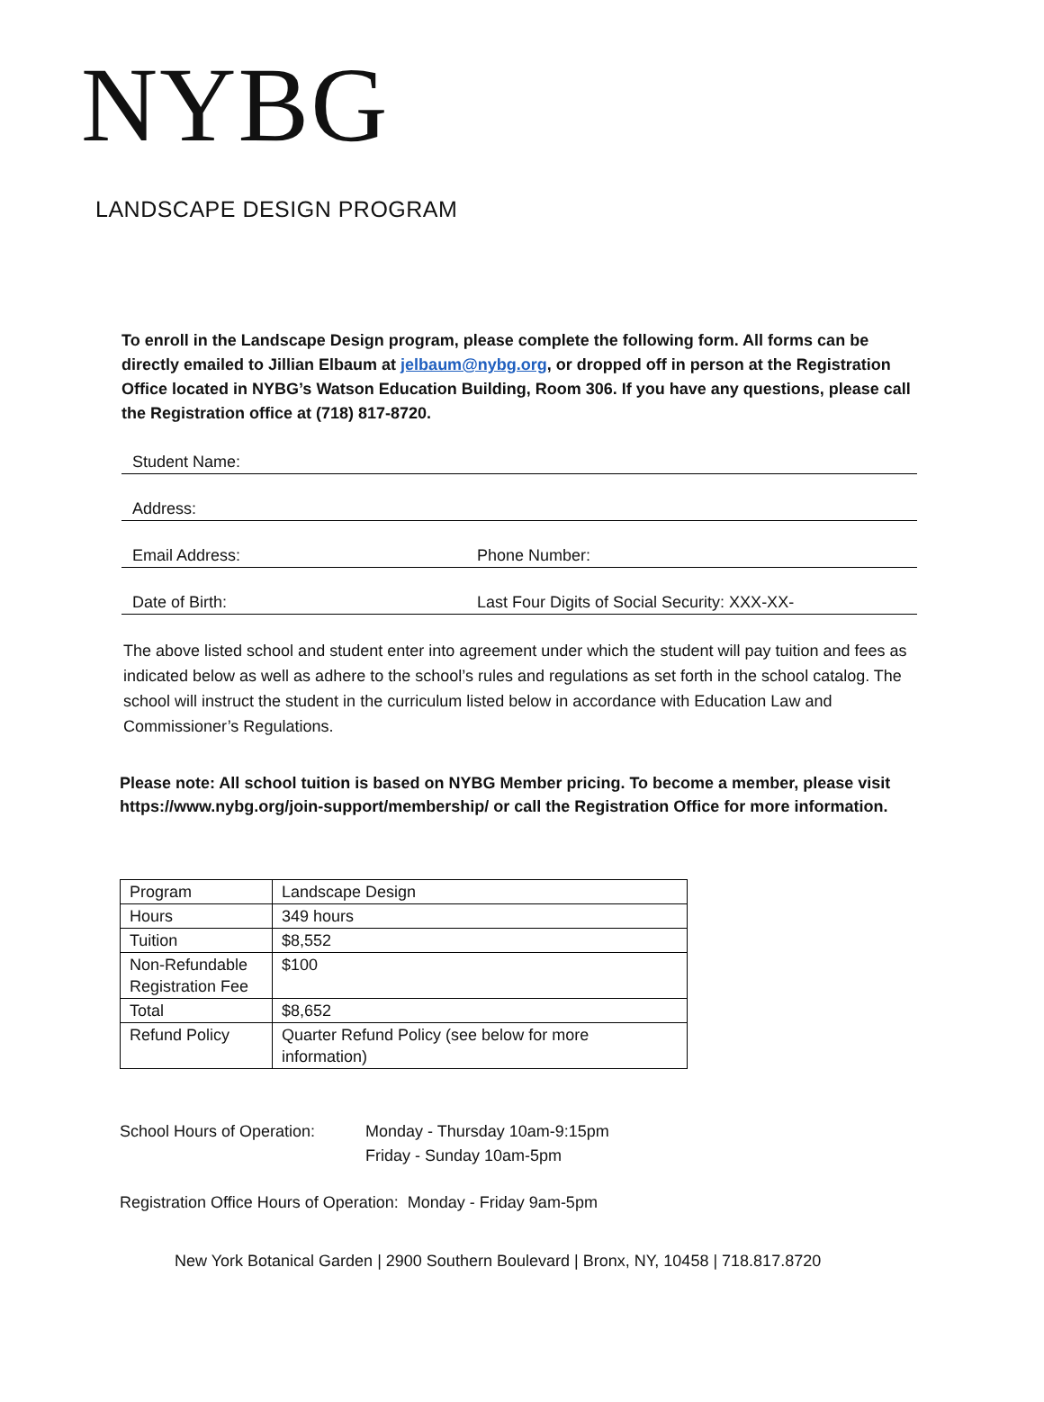NYBG
LANDSCAPE DESIGN PROGRAM
To enroll in the Landscape Design program, please complete the following form. All forms can be directly emailed to Jillian Elbaum at jelbaum@nybg.org, or dropped off in person at the Registration Office located in NYBG’s Watson Education Building, Room 306. If you have any questions, please call the Registration office at (718) 817-8720.
Student Name:
Address:
Email Address: Phone Number:
Date of Birth: Last Four Digits of Social Security: XXX-XX-
The above listed school and student enter into agreement under which the student will pay tuition and fees as indicated below as well as adhere to the school’s rules and regulations as set forth in the school catalog. The school will instruct the student in the curriculum listed below in accordance with Education Law and Commissioner’s Regulations.
Please note: All school tuition is based on NYBG Member pricing. To become a member, please visit https://www.nybg.org/join-support/membership/ or call the Registration Office for more information.
| Program | Landscape Design |
| Hours | 349 hours |
| Tuition | $8,552 |
| Non-Refundable Registration Fee | $100 |
| Total | $8,652 |
| Refund Policy | Quarter Refund Policy (see below for more information) |
School Hours of Operation: Monday - Thursday 10am-9:15pm
Friday - Sunday 10am-5pm
Registration Office Hours of Operation: Monday - Friday 9am-5pm
New York Botanical Garden | 2900 Southern Boulevard | Bronx, NY, 10458 | 718.817.8720